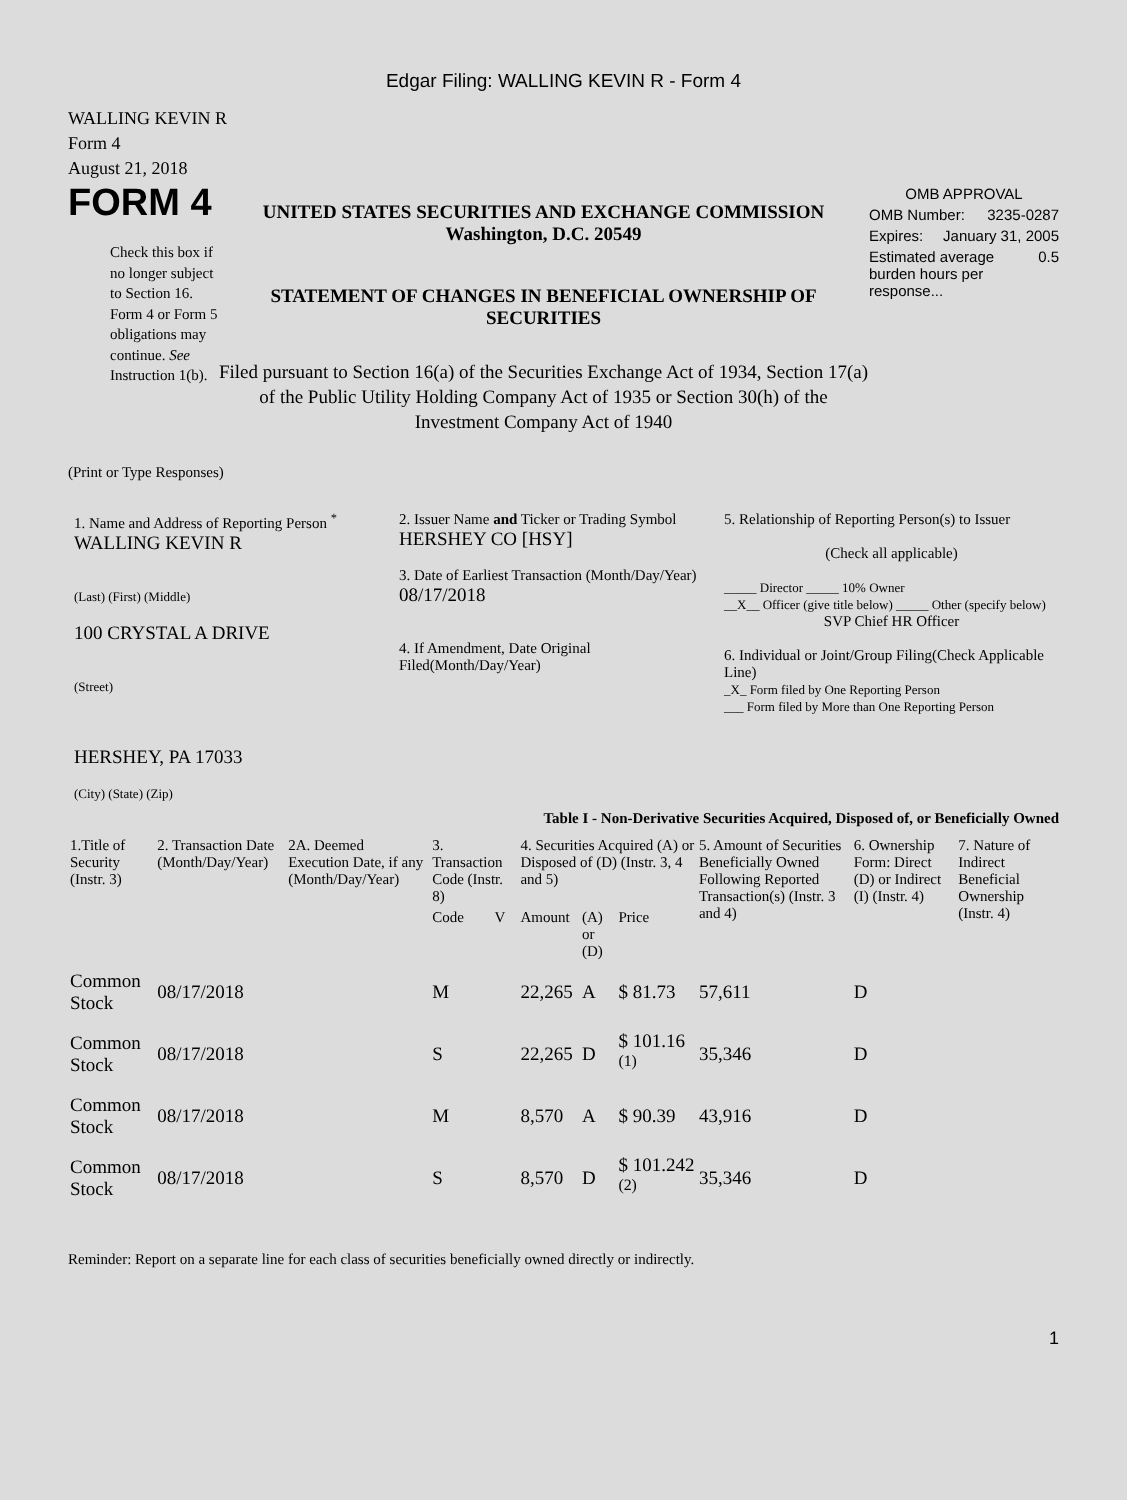Edgar Filing: WALLING KEVIN R - Form 4
WALLING KEVIN R
Form 4
August 21, 2018
FORM 4
Check this box if no longer subject to Section 16. Form 4 or Form 5 obligations may continue. See Instruction 1(b).
UNITED STATES SECURITIES AND EXCHANGE COMMISSION
Washington, D.C. 20549
STATEMENT OF CHANGES IN BENEFICIAL OWNERSHIP OF SECURITIES
Filed pursuant to Section 16(a) of the Securities Exchange Act of 1934, Section 17(a) of the Public Utility Holding Company Act of 1935 or Section 30(h) of the Investment Company Act of 1940
OMB APPROVAL
OMB Number: 3235-0287
Expires: January 31, 2005
Estimated average burden hours per response... 0.5
(Print or Type Responses)
1. Name and Address of Reporting Person <sup>*</sup>
WALLING KEVIN R
(Last) (First) (Middle)
100 CRYSTAL A DRIVE
(Street)
HERSHEY, PA 17033
(City) (State) (Zip)
2. Issuer Name and Ticker or Trading Symbol
HERSHEY CO [HSY]
3. Date of Earliest Transaction (Month/Day/Year)
08/17/2018
4. If Amendment, Date Original Filed(Month/Day/Year)
5. Relationship of Reporting Person(s) to Issuer
(Check all applicable)
_____ Director _____ 10% Owner
__X__ Officer (give title below) _____ Other (specify below)
SVP Chief HR Officer
6. Individual or Joint/Group Filing(Check Applicable Line)
_X_ Form filed by One Reporting Person
___ Form filed by More than One Reporting Person
Table I - Non-Derivative Securities Acquired, Disposed of, or Beneficially Owned
| 1.Title of Security (Instr. 3) | 2. Transaction Date (Month/Day/Year) | 2A. Deemed Execution Date, if any (Month/Day/Year) | 3. Transaction Code (Instr. 8) | | 4. Securities Acquired (A) or Disposed of (D) (Instr. 3, 4 and 5) | | | 5. Amount of Securities Beneficially Owned Following Reported Transaction(s) (Instr. 3 and 4) | 6. Ownership Form: Direct (D) or Indirect (I) (Instr. 4) | 7. Nature of Indirect Beneficial Ownership (Instr. 4) |
| --- | --- | --- | --- | --- | --- | --- | --- | --- | --- | --- |
| | | | Code | V | Amount | (A) or (D) | Price | | | |
| Common Stock | 08/17/2018 | | M | | 22,265 | A | $ 81.73 | 57,611 | D | |
| Common Stock | 08/17/2018 | | S | | 22,265 | D | $ 101.16 <sup>(1)</sup> | 35,346 | D | |
| Common Stock | 08/17/2018 | | M | | 8,570 | A | $ 90.39 | 43,916 | D | |
| Common Stock | 08/17/2018 | | S | | 8,570 | D | $ 101.242 <sup>(2)</sup> | 35,346 | D | |
Reminder: Report on a separate line for each class of securities beneficially owned directly or indirectly.
1